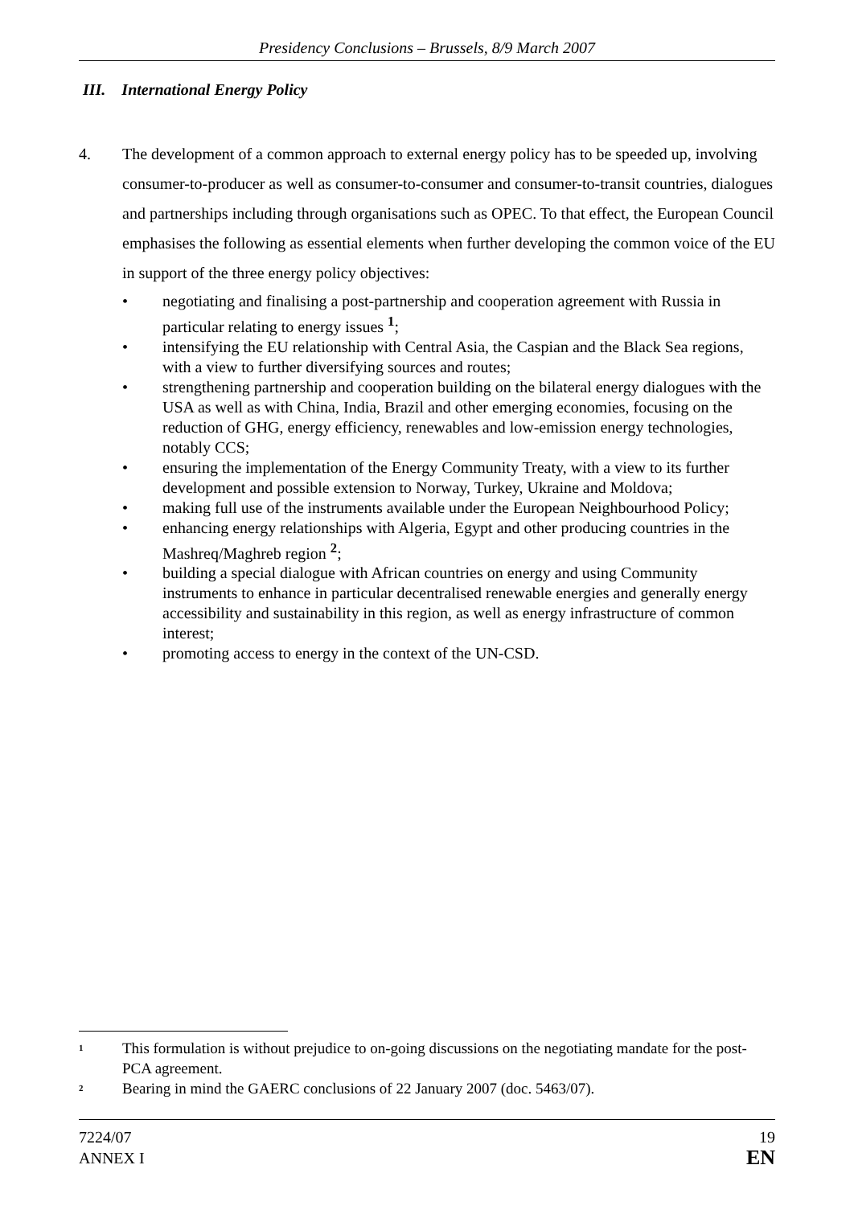Presidency Conclusions – Brussels, 8/9 March 2007
III. International Energy Policy
4. The development of a common approach to external energy policy has to be speeded up, involving consumer-to-producer as well as consumer-to-consumer and consumer-to-transit countries, dialogues and partnerships including through organisations such as OPEC. To that effect, the European Council emphasises the following as essential elements when further developing the common voice of the EU in support of the three energy policy objectives:
• negotiating and finalising a post-partnership and cooperation agreement with Russia in particular relating to energy issues <sup>1</sup>;
• intensifying the EU relationship with Central Asia, the Caspian and the Black Sea regions, with a view to further diversifying sources and routes;
• strengthening partnership and cooperation building on the bilateral energy dialogues with the USA as well as with China, India, Brazil and other emerging economies, focusing on the reduction of GHG, energy efficiency, renewables and low-emission energy technologies, notably CCS;
• ensuring the implementation of the Energy Community Treaty, with a view to its further development and possible extension to Norway, Turkey, Ukraine and Moldova;
• making full use of the instruments available under the European Neighbourhood Policy;
• enhancing energy relationships with Algeria, Egypt and other producing countries in the Mashreq/Maghreb region <sup>2</sup>;
• building a special dialogue with African countries on energy and using Community instruments to enhance in particular decentralised renewable energies and generally energy accessibility and sustainability in this region, as well as energy infrastructure of common interest;
• promoting access to energy in the context of the UN-CSD.
<sup>1</sup> This formulation is without prejudice to on-going discussions on the negotiating mandate for the post-PCA agreement.
<sup>2</sup> Bearing in mind the GAERC conclusions of 22 January 2007 (doc. 5463/07).
7224/07
ANNEX I
19
EN